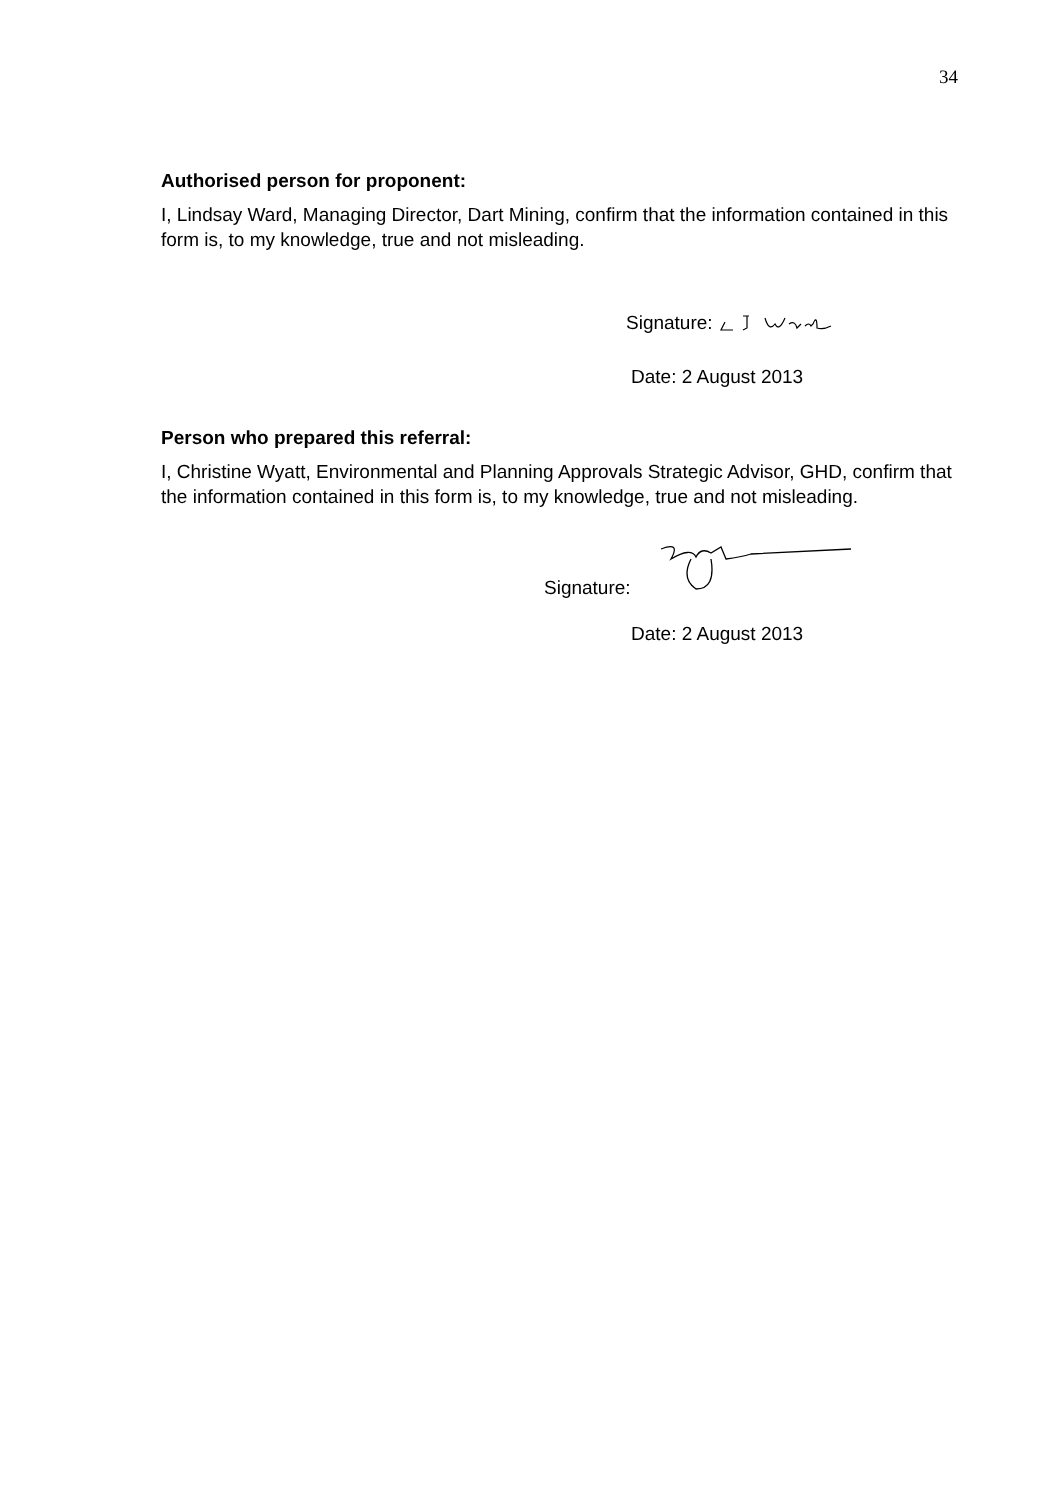34
Authorised person for proponent:
I, Lindsay Ward, Managing Director, Dart Mining, confirm that the information contained in this form is, to my knowledge, true and not misleading.
Signature:
Date: 2 August 2013
Person who prepared this referral:
I, Christine Wyatt, Environmental and Planning Approvals Strategic Advisor, GHD, confirm that the information contained in this form is, to my knowledge, true and not misleading.
Signature:
Date: 2 August 2013